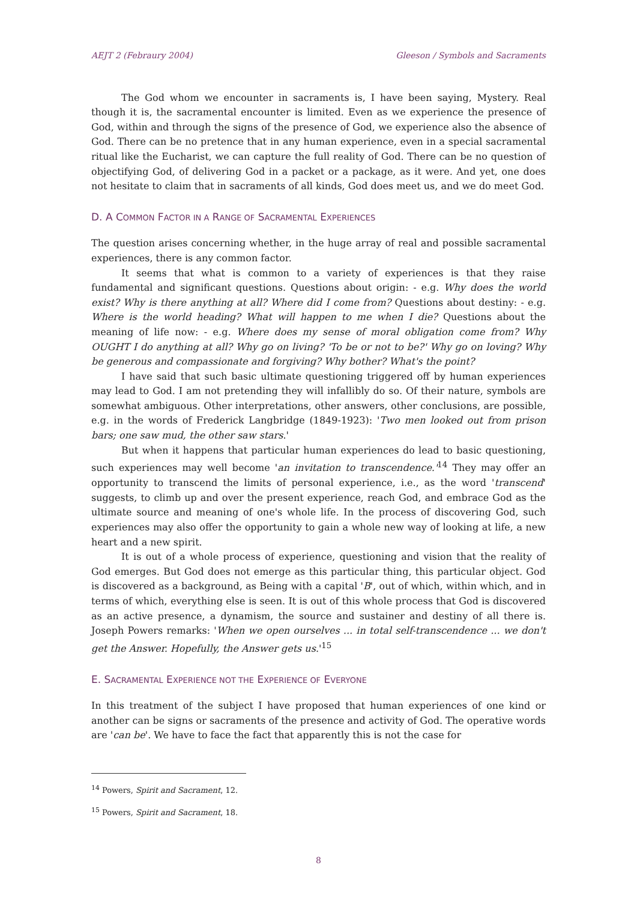AEJT 2 (Febraury 2004) Gleeson / Symbols and Sacraments
The God whom we encounter in sacraments is, I have been saying, Mystery. Real though it is, the sacramental encounter is limited. Even as we experience the presence of God, within and through the signs of the presence of God, we experience also the absence of God. There can be no pretence that in any human experience, even in a special sacramental ritual like the Eucharist, we can capture the full reality of God. There can be no question of objectifying God, of delivering God in a packet or a package, as it were. And yet, one does not hesitate to claim that in sacraments of all kinds, God does meet us, and we do meet God.
D. A COMMON FACTOR IN A RANGE OF SACRAMENTAL EXPERIENCES
The question arises concerning whether, in the huge array of real and possible sacramental experiences, there is any common factor.
It seems that what is common to a variety of experiences is that they raise fundamental and significant questions. Questions about origin: - e.g. Why does the world exist? Why is there anything at all? Where did I come from? Questions about destiny: - e.g. Where is the world heading? What will happen to me when I die? Questions about the meaning of life now: - e.g. Where does my sense of moral obligation come from? Why OUGHT I do anything at all? Why go on living? 'To be or not to be?' Why go on loving? Why be generous and compassionate and forgiving? Why bother? What's the point?
I have said that such basic ultimate questioning triggered off by human experiences may lead to God. I am not pretending they will infallibly do so. Of their nature, symbols are somewhat ambiguous. Other interpretations, other answers, other conclusions, are possible, e.g. in the words of Frederick Langbridge (1849-1923): 'Two men looked out from prison bars; one saw mud, the other saw stars.'
But when it happens that particular human experiences do lead to basic questioning, such experiences may well become 'an invitation to transcendence.'<sup>14</sup> They may offer an opportunity to transcend the limits of personal experience, i.e., as the word 'transcend' suggests, to climb up and over the present experience, reach God, and embrace God as the ultimate source and meaning of one's whole life. In the process of discovering God, such experiences may also offer the opportunity to gain a whole new way of looking at life, a new heart and a new spirit.
It is out of a whole process of experience, questioning and vision that the reality of God emerges. But God does not emerge as this particular thing, this particular object. God is discovered as a background, as Being with a capital 'B', out of which, within which, and in terms of which, everything else is seen. It is out of this whole process that God is discovered as an active presence, a dynamism, the source and sustainer and destiny of all there is. Joseph Powers remarks: 'When we open ourselves ... in total self-transcendence ... we don't get the Answer. Hopefully, the Answer gets us.'<sup>15</sup>
E. SACRAMENTAL EXPERIENCE NOT THE EXPERIENCE OF EVERYONE
In this treatment of the subject I have proposed that human experiences of one kind or another can be signs or sacraments of the presence and activity of God. The operative words are 'can be'. We have to face the fact that apparently this is not the case for
<sup>14</sup> Powers, Spirit and Sacrament, 12.
<sup>15</sup> Powers, Spirit and Sacrament, 18.
8